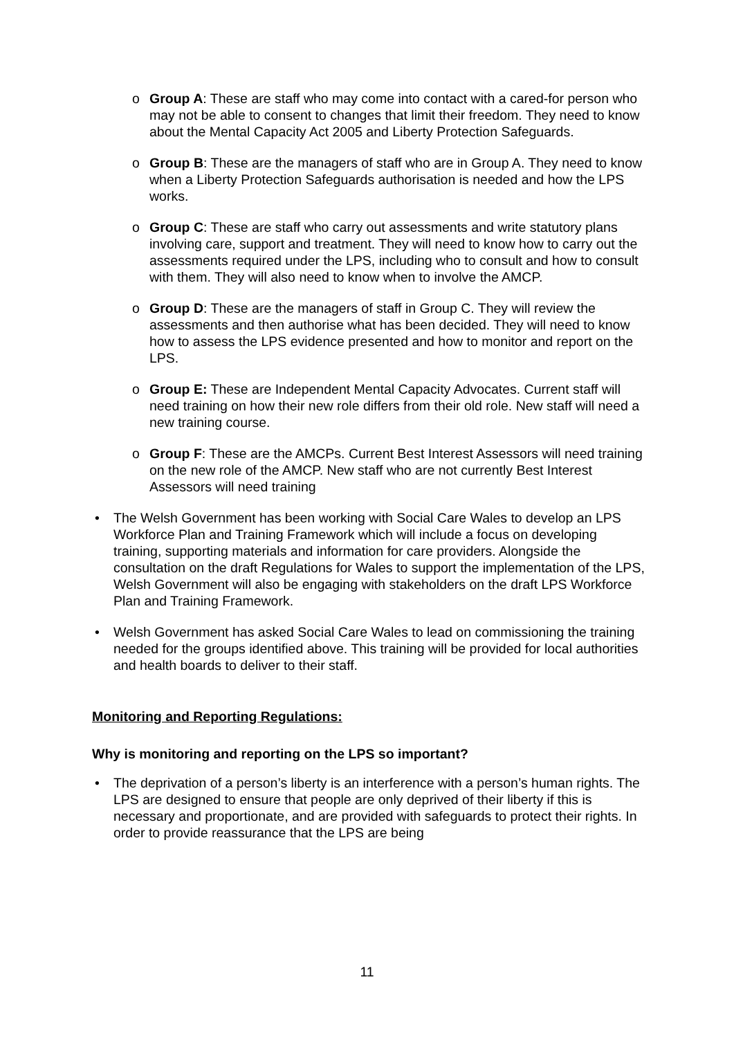o Group A: These are staff who may come into contact with a cared-for person who may not be able to consent to changes that limit their freedom. They need to know about the Mental Capacity Act 2005 and Liberty Protection Safeguards.
o Group B: These are the managers of staff who are in Group A. They need to know when a Liberty Protection Safeguards authorisation is needed and how the LPS works.
o Group C: These are staff who carry out assessments and write statutory plans involving care, support and treatment. They will need to know how to carry out the assessments required under the LPS, including who to consult and how to consult with them. They will also need to know when to involve the AMCP.
o Group D: These are the managers of staff in Group C. They will review the assessments and then authorise what has been decided. They will need to know how to assess the LPS evidence presented and how to monitor and report on the LPS.
o Group E: These are Independent Mental Capacity Advocates. Current staff will need training on how their new role differs from their old role. New staff will need a new training course.
o Group F: These are the AMCPs. Current Best Interest Assessors will need training on the new role of the AMCP. New staff who are not currently Best Interest Assessors will need training
• The Welsh Government has been working with Social Care Wales to develop an LPS Workforce Plan and Training Framework which will include a focus on developing training, supporting materials and information for care providers. Alongside the consultation on the draft Regulations for Wales to support the implementation of the LPS, Welsh Government will also be engaging with stakeholders on the draft LPS Workforce Plan and Training Framework.
• Welsh Government has asked Social Care Wales to lead on commissioning the training needed for the groups identified above. This training will be provided for local authorities and health boards to deliver to their staff.
Monitoring and Reporting Regulations:
Why is monitoring and reporting on the LPS so important?
• The deprivation of a person’s liberty is an interference with a person’s human rights. The LPS are designed to ensure that people are only deprived of their liberty if this is necessary and proportionate, and are provided with safeguards to protect their rights. In order to provide reassurance that the LPS are being
11